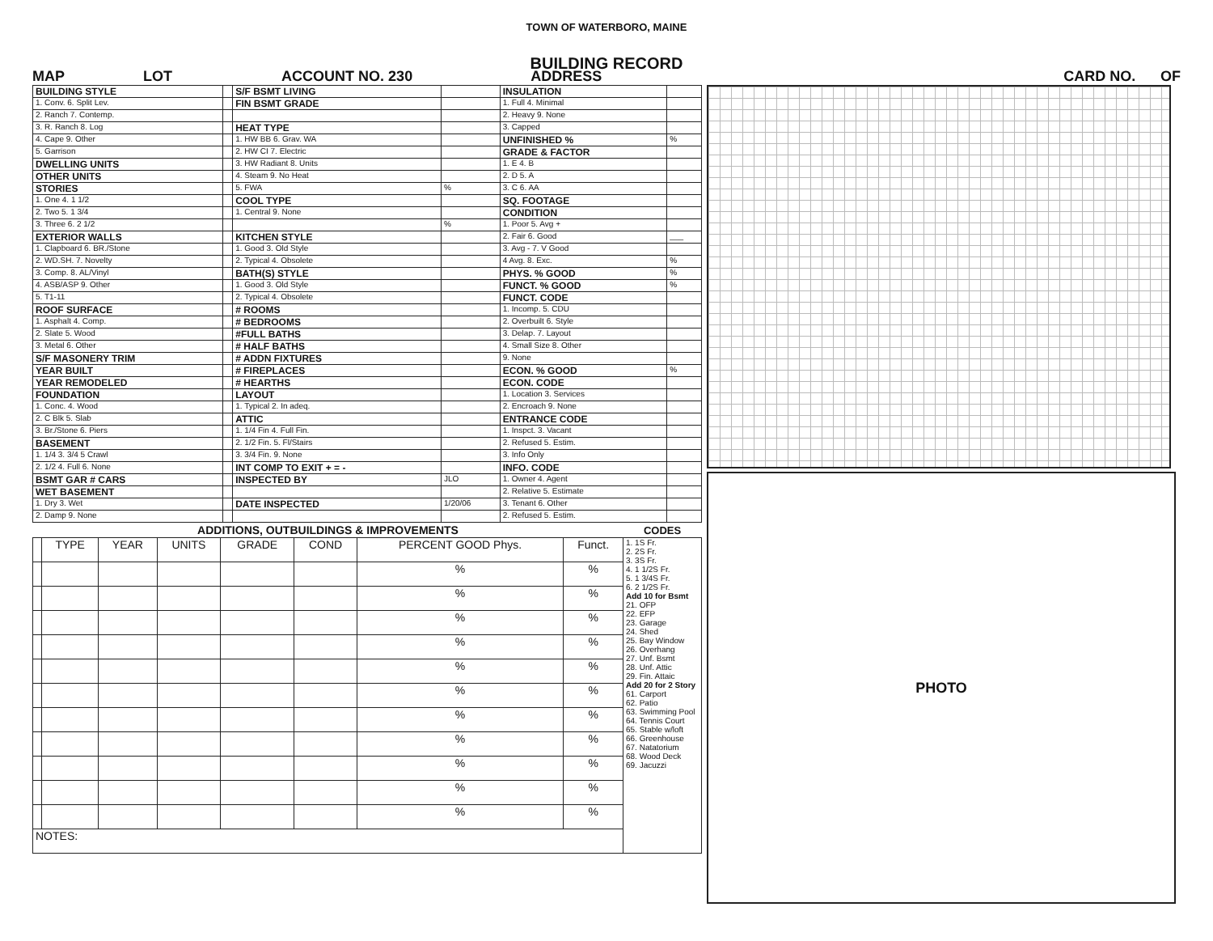TOWN OF WATERBORO, MAINE
BUILDING RECORD
MAP LOT ACCOUNT NO. 230 ADDRESS CARD NO. OF
| BUILDING STYLE | | S/F BSMT LIVING | | INSULATION | |
| 1. Conv. 6. Split Lev. | | FIN BSMT GRADE | | 1. Full 4. Minimal | |
| 2. Ranch 7. Contemp. | | | | 2. Heavy 9. None | |
| 3. R. Ranch 8. Log | | HEAT TYPE | | 3. Capped | |
| 4. Cape 9. Other | | 1. HW BB 6. Grav. WA | | UNFINISHED % | % |
| 5. Garrison | | 2. HW CI 7. Electric | | GRADE & FACTOR | |
| DWELLING UNITS | | 3. HW Radiant 8. Units | | 1. E 4. B | |
| OTHER UNITS | | 4. Steam 9. No Heat | | 2. D 5. A | |
| STORIES | | 5. FWA | % | 3. C 6. AA | |
| 1. One 4. 1 1/2 | | COOL TYPE | | SQ. FOOTAGE | |
| 2. Two 5. 1 3/4 | | 1. Central 9. None | | CONDITION | |
| 3. Three 6. 2 1/2 | | | % | 1. Poor 5. Avg + | |
| EXTERIOR WALLS | | KITCHEN STYLE | | 2. Fair 6. Good | ___ |
| 1. Clapboard 6. BR./Stone | | 1. Good 3. Old Style | | 3. Avg - 7. V Good | |
| 2. WD.SH. 7. Novelty | | 2. Typical 4. Obsolete | | 4 Avg. 8. Exc. | % |
| 3. Comp. 8. AL/Vinyl | | BATH(S) STYLE | | PHYS. % GOOD | % |
| 4. ASB/ASP 9. Other | | 1. Good 3. Old Style | | FUNCT. % GOOD | % |
| 5. T1-11 | | 2. Typical 4. Obsolete | | FUNCT. CODE | |
| ROOF SURFACE | | # ROOMS | | 1. Incomp. 5. CDU | |
| 1. Asphalt 4. Comp. | | # BEDROOMS | | 2. Overbuilt 6. Style | |
| 2. Slate 5. Wood | | #FULL BATHS | | 3. Delap. 7. Layout | |
| 3. Metal 6. Other | | # HALF BATHS | | 4. Small Size 8. Other | |
| S/F MASONERY TRIM | | # ADDN FIXTURES | | 9. None | |
| YEAR BUILT | | # FIREPLACES | | ECON. % GOOD | % |
| YEAR REMODELED | | # HEARTHS | | ECON. CODE | |
| FOUNDATION | | LAYOUT | | 1. Location 3. Services | |
| 1. Conc. 4. Wood | | 1. Typical 2. In adeq. | | 2. Encroach 9. None | |
| 2. C Blk 5. Slab | | ATTIC | | ENTRANCE CODE | |
| 3. Br./Stone 6. Piers | | 1. 1/4 Fin 4. Full Fin. | | 1. Inspct. 3. Vacant | |
| BASEMENT | | 2. 1/2 Fin. 5. Fl/Stairs | | 2. Refused 5. Estim. | |
| 1. 1/4 3. 3/4 5 Crawl | | 3. 3/4 Fin. 9. None | | 3. Info Only | |
| 2. 1/2 4. Full 6. None | | INT COMP TO EXIT + = - | | INFO. CODE | |
| BSMT GAR # CARS | | INSPECTED BY | JLO | 1. Owner 4. Agent | |
| WET BASEMENT | | | | 2. Relative 5. Estimate | |
| 1. Dry 3. Wet | | DATE INSPECTED | 1/20/06 | 3. Tenant 6. Other | |
| 2. Damp 9. None | | | | 2. Refused 5. Estim. | |
| ADDITIONS, OUTBUILDINGS & IMPROVEMENTS | | | | | | | | CODES |
| --- | --- | --- | --- | --- | --- | --- | --- | --- |
| | TYPE | YEAR | UNITS | GRADE | COND | PERCENT GOOD Phys. | Funct. | 1. 1S Fr. 2. 2S Fr. 3. 3S Fr. 4. 1 1/2S Fr. 5. 1 3/4S Fr. 6. 2 1/2S Fr. Add 10 for Bsmt 21. OFP 22. EFP 23. Garage 24. Shed 25. Bay Window 26. Overhang 27. Unf. Bsmt 28. Unf. Attic 29. Fin. Attaic Add 20 for 2 Story 61. Carport 62. Patio 63. Swimming Pool 64. Tennis Court 65. Stable w/loft 66. Greenhouse 67. Natatorium 68. Wood Deck 69. Jacuzzi |
| | | | | | | % | % | |
| | | | | | | % | % | |
| | | | | | | % | % | |
| | | | | | | % | % | |
| | | | | | | % | % | |
| | | | | | | % | % | |
| | | | | | | % | % | |
| | | | | | | % | % | |
| | | | | | | % | % | |
| | | | | | | % | % | |
| | | | | | | % | % | |
| NOTES: | | | | | | | | |
PHOTO